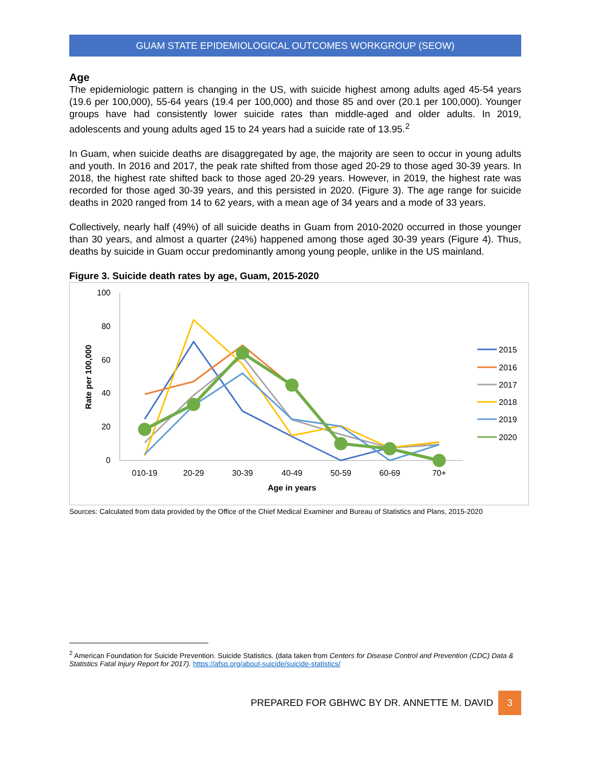GUAM STATE EPIDEMIOLOGICAL OUTCOMES WORKGROUP (SEOW)
Age
The epidemiologic pattern is changing in the US, with suicide highest among adults aged 45-54 years (19.6 per 100,000), 55-64 years (19.4 per 100,000) and those 85 and over (20.1 per 100,000). Younger groups have had consistently lower suicide rates than middle-aged and older adults. In 2019, adolescents and young adults aged 15 to 24 years had a suicide rate of 13.95.<sup>2</sup>
In Guam, when suicide deaths are disaggregated by age, the majority are seen to occur in young adults and youth. In 2016 and 2017, the peak rate shifted from those aged 20-29 to those aged 30-39 years. In 2018, the highest rate shifted back to those aged 20-29 years. However, in 2019, the highest rate was recorded for those aged 30-39 years, and this persisted in 2020. (Figure 3). The age range for suicide deaths in 2020 ranged from 14 to 62 years, with a mean age of 34 years and a mode of 33 years.
Collectively, nearly half (49%) of all suicide deaths in Guam from 2010-2020 occurred in those younger than 30 years, and almost a quarter (24%) happened among those aged 30-39 years (Figure 4). Thus, deaths by suicide in Guam occur predominantly among young people, unlike in the US mainland.
Figure 3. Suicide death rates by age, Guam, 2015-2020
100
80
60
40
20
0
Rate per 100,000
010-19
20-29
30-39
40-49
50-59
60-69
70+
Age in years
2015
2016
2017
2018
2019
2020
Sources: Calculated from data provided by the Office of the Chief Medical Examiner and Bureau of Statistics and Plans, 2015-2020
<sup>2</sup> American Foundation for Suicide Prevention. Suicide Statistics. (data taken from Centers for Disease Control and Prevention (CDC) Data & Statistics Fatal Injury Report for 2017). https://afsp.org/about-suicide/suicide-statistics/
PREPARED FOR GBHWC BY DR. ANNETTE M. DAVID 3